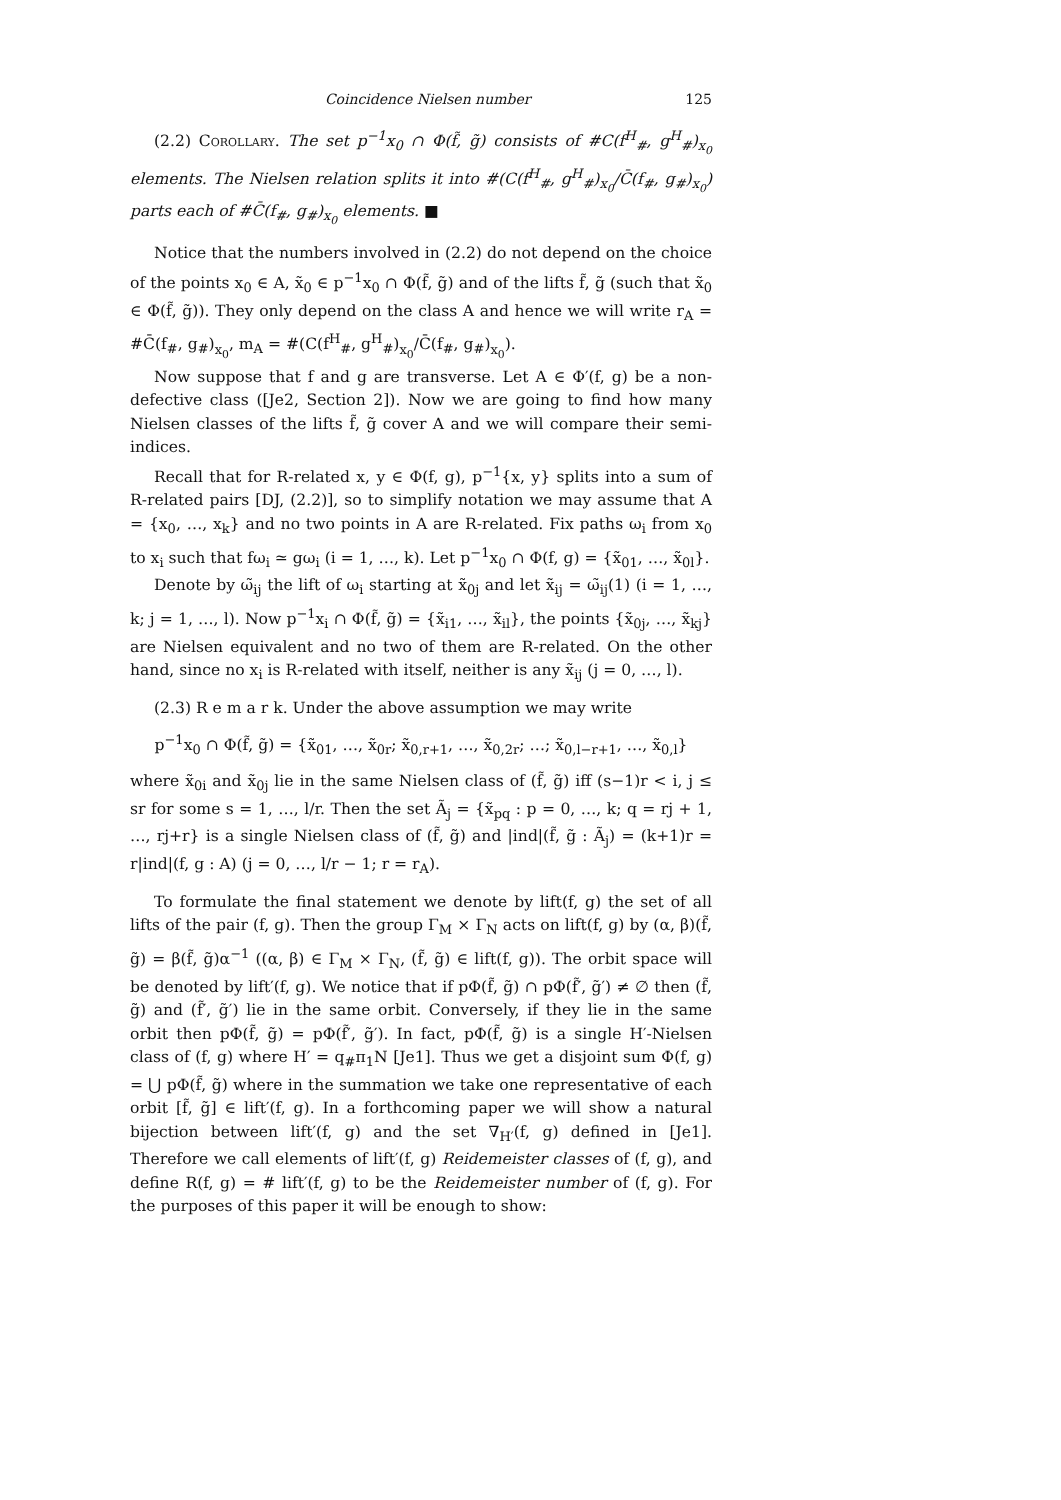Coincidence Nielsen number 125
(2.2) Corollary. The set p<sup>−1</sup>x<sub>0</sub> ∩ Φ(f̃, g̃) consists of #C(f<sup>H</sup><sub>#</sub>, g<sup>H</sup><sub>#</sub>)<sub>x<sub>0</sub></sub> elements. The Nielsen relation splits it into #(C(f<sup>H</sup><sub>#</sub>, g<sup>H</sup><sub>#</sub>)<sub>x<sub>0</sub></sub>/C̄(f<sub>#</sub>, g<sub>#</sub>)<sub>x<sub>0</sub></sub>) parts each of #C̄(f<sub>#</sub>, g<sub>#</sub>)<sub>x<sub>0</sub></sub> elements. ■
Notice that the numbers involved in (2.2) do not depend on the choice of the points x<sub>0</sub> ∈ A, x̃<sub>0</sub> ∈ p<sup>−1</sup>x<sub>0</sub> ∩ Φ(f̃, g̃) and of the lifts f̃, g̃ (such that x̃<sub>0</sub> ∈ Φ(f̃, g̃)). They only depend on the class A and hence we will write r<sub>A</sub> = #C̄(f<sub>#</sub>, g<sub>#</sub>)<sub>x<sub>0</sub></sub>, m<sub>A</sub> = #(C(f<sup>H</sup><sub>#</sub>, g<sup>H</sup><sub>#</sub>)<sub>x<sub>0</sub></sub>/C̄(f<sub>#</sub>, g<sub>#</sub>)<sub>x<sub>0</sub></sub>).
Now suppose that f and g are transverse. Let A ∈ Φ′(f, g) be a non-defective class ([Je2, Section 2]). Now we are going to find how many Nielsen classes of the lifts f̃, g̃ cover A and we will compare their semi-indices.
Recall that for R-related x, y ∈ Φ(f, g), p<sup>−1</sup>{x, y} splits into a sum of R-related pairs [DJ, (2.2)], so to simplify notation we may assume that A = {x<sub>0</sub>, …, x<sub>k</sub>} and no two points in A are R-related. Fix paths ω<sub>i</sub> from x<sub>0</sub> to x<sub>i</sub> such that fω<sub>i</sub> ≃ gω<sub>i</sub> (i = 1, …, k). Let p<sup>−1</sup>x<sub>0</sub> ∩ Φ(f, g) = {x̃<sub>01</sub>, …, x̃<sub>0l</sub>}.
Denote by ω̃<sub>ij</sub> the lift of ω<sub>i</sub> starting at x̃<sub>0j</sub> and let x̃<sub>ij</sub> = ω̃<sub>ij</sub>(1) (i = 1, …, k; j = 1, …, l). Now p<sup>−1</sup>x<sub>i</sub> ∩ Φ(f̃, g̃) = {x̃<sub>i1</sub>, …, x̃<sub>il</sub>}, the points {x̃<sub>0j</sub>, …, x̃<sub>kj</sub>} are Nielsen equivalent and no two of them are R-related. On the other hand, since no x<sub>i</sub> is R-related with itself, neither is any x̃<sub>ij</sub> (j = 0, …, l).
(2.3) R e m a r k. Under the above assumption we may write
p<sup>−1</sup>x<sub>0</sub> ∩ Φ(f̃, g̃) = {x̃<sub>01</sub>, …, x̃<sub>0r</sub>; x̃<sub>0,r+1</sub>, …, x̃<sub>0,2r</sub>; …; x̃<sub>0,l−r+1</sub>, …, x̃<sub>0,l</sub>}
where x̃<sub>0i</sub> and x̃<sub>0j</sub> lie in the same Nielsen class of (f̃, g̃) iff (s−1)r < i, j ≤ sr for some s = 1, …, l/r. Then the set Ã<sub>j</sub> = {x̃<sub>pq</sub> : p = 0, …, k; q = rj + 1, …, rj+r} is a single Nielsen class of (f̃, g̃) and |ind|(f̃, g̃ : Ã<sub>j</sub>) = (k+1)r = r|ind|(f, g : A) (j = 0, …, l/r − 1; r = r<sub>A</sub>).
To formulate the final statement we denote by lift(f, g) the set of all lifts of the pair (f, g). Then the group Γ<sub>M</sub> × Γ<sub>N</sub> acts on lift(f, g) by (α, β)(f̃, g̃) = β(f̃, g̃)α<sup>−1</sup> ((α, β) ∈ Γ<sub>M</sub> × Γ<sub>N</sub>, (f̃, g̃) ∈ lift(f, g)). The orbit space will be denoted by lift′(f, g). We notice that if pΦ(f̃, g̃) ∩ pΦ(f̃′, g̃′) ≠ ∅ then (f̃, g̃) and (f̃′, g̃′) lie in the same orbit. Conversely, if they lie in the same orbit then pΦ(f̃, g̃) = pΦ(f̃′, g̃′). In fact, pΦ(f̃, g̃) is a single H′-Nielsen class of (f, g) where H′ = q<sub>#</sub>π<sub>1</sub>N [Je1]. Thus we get a disjoint sum Φ(f, g) = ⋃ pΦ(f̃, g̃) where in the summation we take one representative of each orbit [f̃, g̃] ∈ lift′(f, g). In a forthcoming paper we will show a natural bijection between lift′(f, g) and the set ∇<sub>H′</sub>(f, g) defined in [Je1]. Therefore we call elements of lift′(f, g) Reidemeister classes of (f, g), and define R(f, g) = # lift′(f, g) to be the Reidemeister number of (f, g). For the purposes of this paper it will be enough to show: